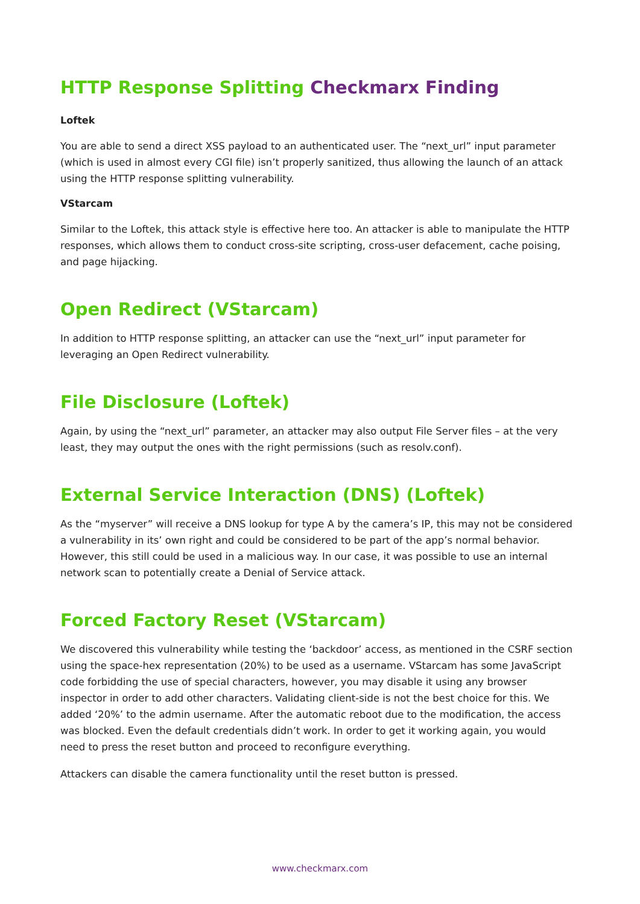HTTP Response Splitting Checkmarx Finding
Loftek
You are able to send a direct XSS payload to an authenticated user. The “next_url” input parameter (which is used in almost every CGI file) isn’t properly sanitized, thus allowing the launch of an attack using the HTTP response splitting vulnerability.
VStarcam
Similar to the Loftek, this attack style is effective here too. An attacker is able to manipulate the HTTP responses, which allows them to conduct cross-site scripting, cross-user defacement, cache poising, and page hijacking.
Open Redirect (VStarcam)
In addition to HTTP response splitting, an attacker can use the “next_url” input parameter for leveraging an Open Redirect vulnerability.
File Disclosure (Loftek)
Again, by using the “next_url” parameter, an attacker may also output File Server files – at the very least, they may output the ones with the right permissions (such as resolv.conf).
External Service Interaction (DNS) (Loftek)
As the “myserver” will receive a DNS lookup for type A by the camera’s IP, this may not be considered a vulnerability in its’ own right and could be considered to be part of the app’s normal behavior. However, this still could be used in a malicious way. In our case, it was possible to use an internal network scan to potentially create a Denial of Service attack.
Forced Factory Reset (VStarcam)
We discovered this vulnerability while testing the ‘backdoor’ access, as mentioned in the CSRF section using the space-hex representation (20%) to be used as a username. VStarcam has some JavaScript code forbidding the use of special characters, however, you may disable it using any browser inspector in order to add other characters. Validating client-side is not the best choice for this. We added ‘20%’ to the admin username. After the automatic reboot due to the modification, the access was blocked. Even the default credentials didn’t work. In order to get it working again, you would need to press the reset button and proceed to reconfigure everything.
Attackers can disable the camera functionality until the reset button is pressed.
www.checkmarx.com